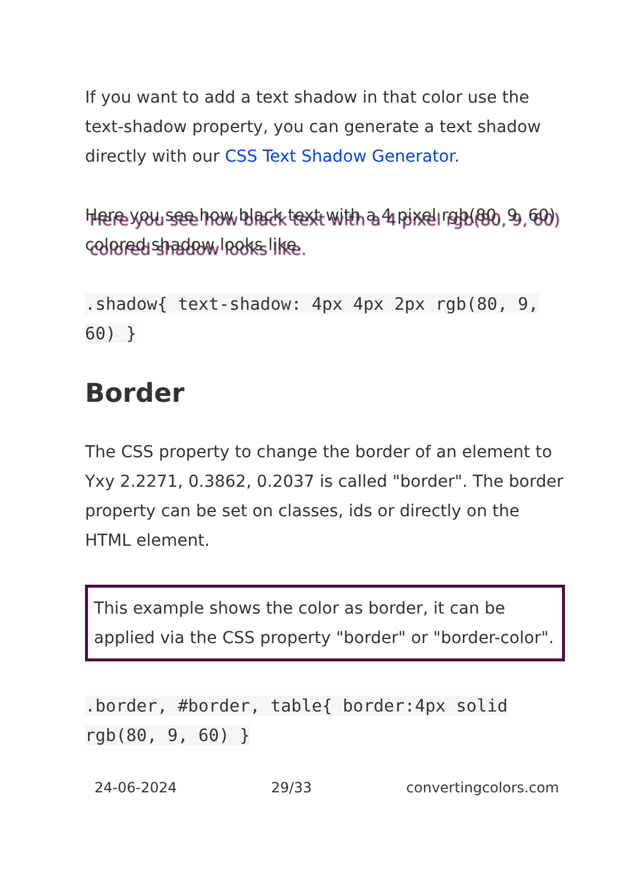If you want to add a text shadow in that color use the text-shadow property, you can generate a text shadow directly with our CSS Text Shadow Generator.
Here you see how black text with a 4 pixel rgb(80, 9, 60) colored shadow looks like.
.shadow{ text-shadow: 4px 4px 2px rgb(80, 9, 60) }
Border
The CSS property to change the border of an element to Yxy 2.2271, 0.3862, 0.2037 is called "border". The border property can be set on classes, ids or directly on the HTML element.
This example shows the color as border, it can be applied via the CSS property "border" or "border-color".
.border, #border, table{ border:4px solid rgb(80, 9, 60) }
24-06-2024 29/33 convertingcolors.com